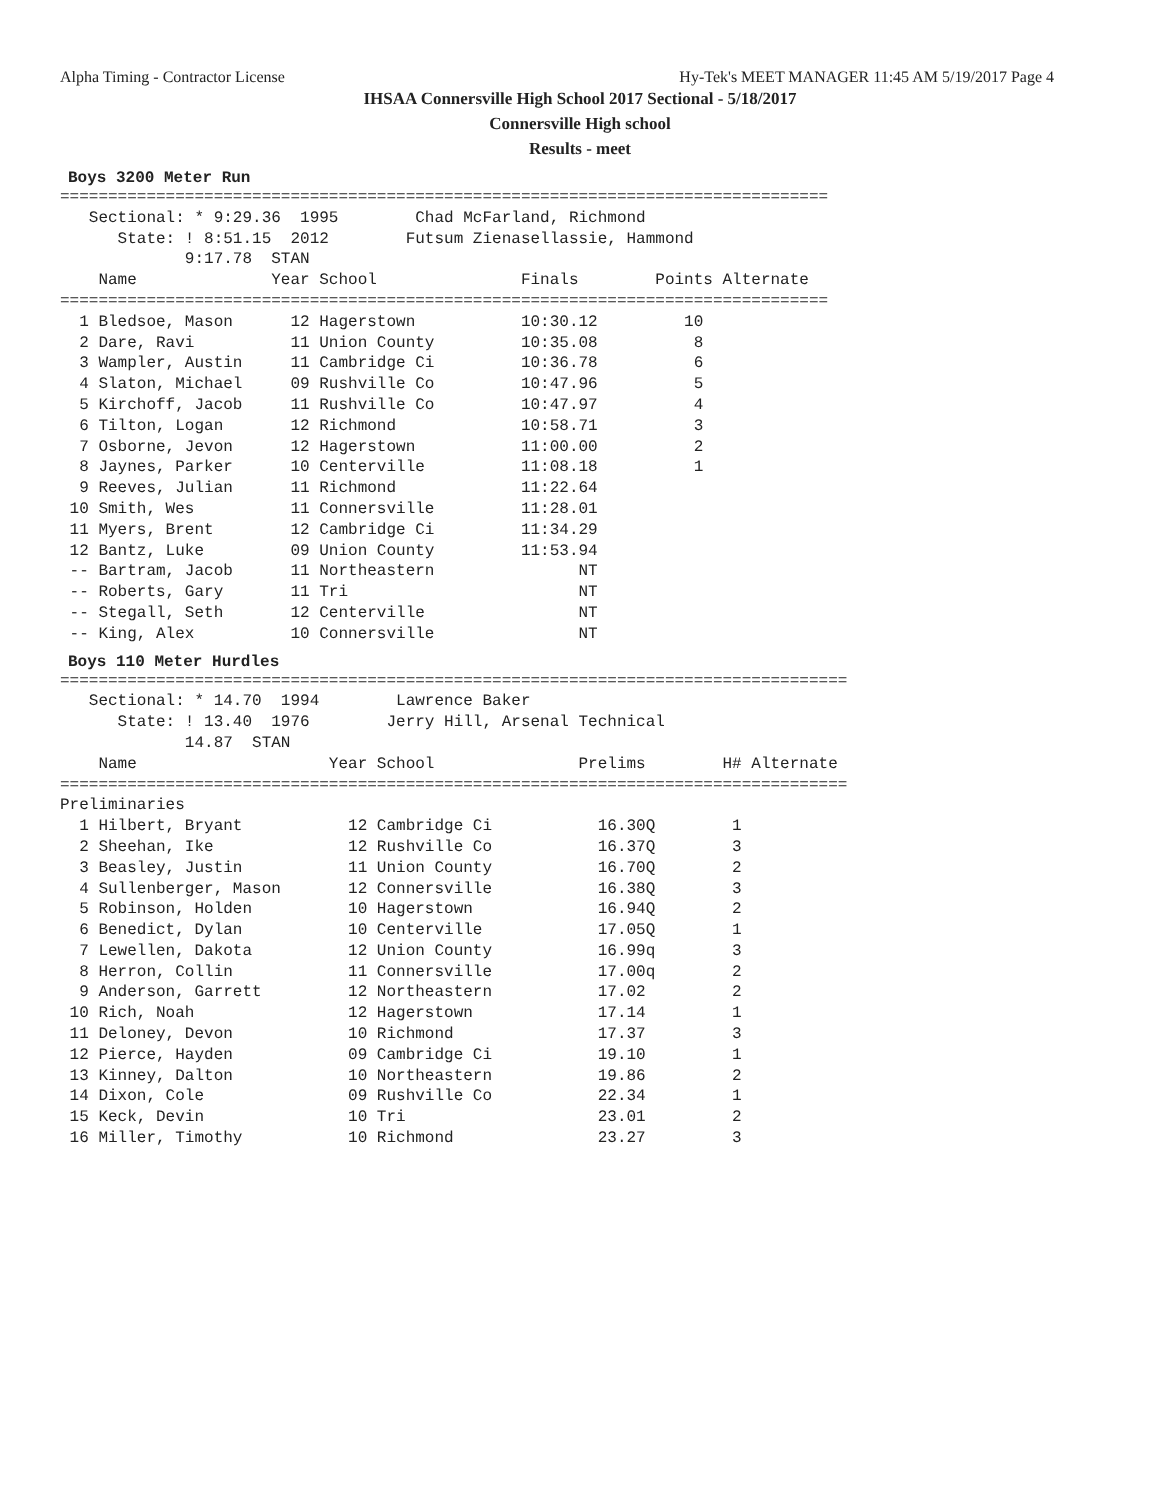Alpha Timing - Contractor License Hy-Tek's MEET MANAGER 11:45 AM 5/19/2017 Page 4
IHSAA Connersville High School 2017 Sectional - 5/18/2017
Connersville High school
Results - meet
Boys 3200 Meter Run
================================================================================
   Sectional: * 9:29.36  1995        Chad McFarland, Richmond
      State: ! 8:51.15  2012        Futsum Zienasellassie, Hammond
             9:17.78  STAN
    Name              Year School               Finals        Points Alternate
================================================================================
  1 Bledsoe, Mason      12 Hagerstown           10:30.12         10
  2 Dare, Ravi          11 Union County         10:35.08          8
  3 Wampler, Austin     11 Cambridge Ci         10:36.78          6
  4 Slaton, Michael     09 Rushville Co         10:47.96          5
  5 Kirchoff, Jacob     11 Rushville Co         10:47.97          4
  6 Tilton, Logan       12 Richmond             10:58.71          3
  7 Osborne, Jevon      12 Hagerstown           11:00.00          2
  8 Jaynes, Parker      10 Centerville          11:08.18          1
  9 Reeves, Julian      11 Richmond             11:22.64
 10 Smith, Wes          11 Connersville         11:28.01
 11 Myers, Brent        12 Cambridge Ci         11:34.29
 12 Bantz, Luke         09 Union County         11:53.94
 -- Bartram, Jacob      11 Northeastern               NT
 -- Roberts, Gary       11 Tri                        NT
 -- Stegall, Seth       12 Centerville                NT
 -- King, Alex          10 Connersville               NT
Boys 110 Meter Hurdles
==================================================================================
   Sectional: * 14.70  1994        Lawrence Baker
      State: ! 13.40  1976        Jerry Hill, Arsenal Technical
             14.87  STAN
    Name                    Year School               Prelims        H# Alternate
==================================================================================
Preliminaries
  1 Hilbert, Bryant           12 Cambridge Ci           16.30Q        1
  2 Sheehan, Ike              12 Rushville Co           16.37Q        3
  3 Beasley, Justin           11 Union County           16.70Q        2
  4 Sullenberger, Mason       12 Connersville           16.38Q        3
  5 Robinson, Holden          10 Hagerstown             16.94Q        2
  6 Benedict, Dylan           10 Centerville            17.05Q        1
  7 Lewellen, Dakota          12 Union County           16.99q        3
  8 Herron, Collin            11 Connersville           17.00q        2
  9 Anderson, Garrett         12 Northeastern           17.02         2
 10 Rich, Noah                12 Hagerstown             17.14         1
 11 Deloney, Devon            10 Richmond               17.37         3
 12 Pierce, Hayden            09 Cambridge Ci           19.10         1
 13 Kinney, Dalton            10 Northeastern           19.86         2
 14 Dixon, Cole               09 Rushville Co           22.34         1
 15 Keck, Devin               10 Tri                    23.01         2
 16 Miller, Timothy           10 Richmond               23.27         3